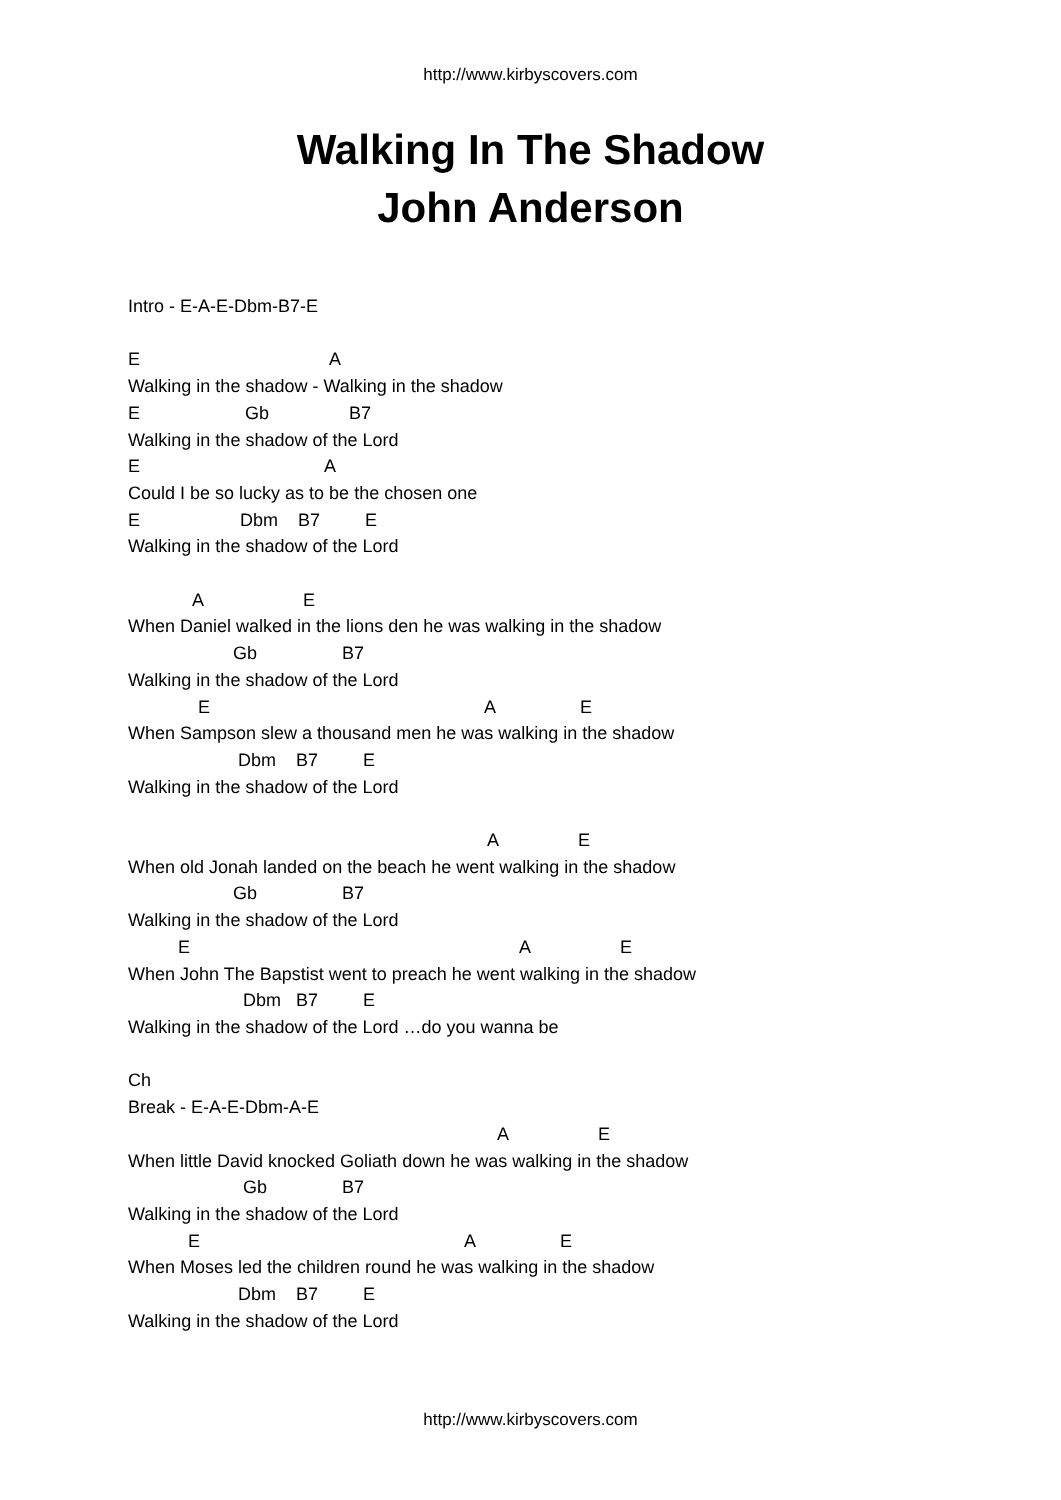http://www.kirbyscovers.com
Walking In The Shadow
John Anderson
Intro - E-A-E-Dbm-B7-E E A Walking in the shadow - Walking in the shadow E Gb B7 Walking in the shadow of the Lord E A Could I be so lucky as to be the chosen one E Dbm B7 E Walking in the shadow of the Lord A E When Daniel walked in the lions den he was walking in the shadow Gb B7 Walking in the shadow of the Lord E A E When Sampson slew a thousand men he was walking in the shadow Dbm B7 E Walking in the shadow of the Lord A E When old Jonah landed on the beach he went walking in the shadow Gb B7 Walking in the shadow of the Lord E A E When John The Bapstist went to preach he went walking in the shadow Dbm B7 E Walking in the shadow of the Lord …do you wanna be Ch Break - E-A-E-Dbm-A-E A E When little David knocked Goliath down he was walking in the shadow Gb B7 Walking in the shadow of the Lord E A E When Moses led the children round he was walking in the shadow Dbm B7 E Walking in the shadow of the Lord
http://www.kirbyscovers.com